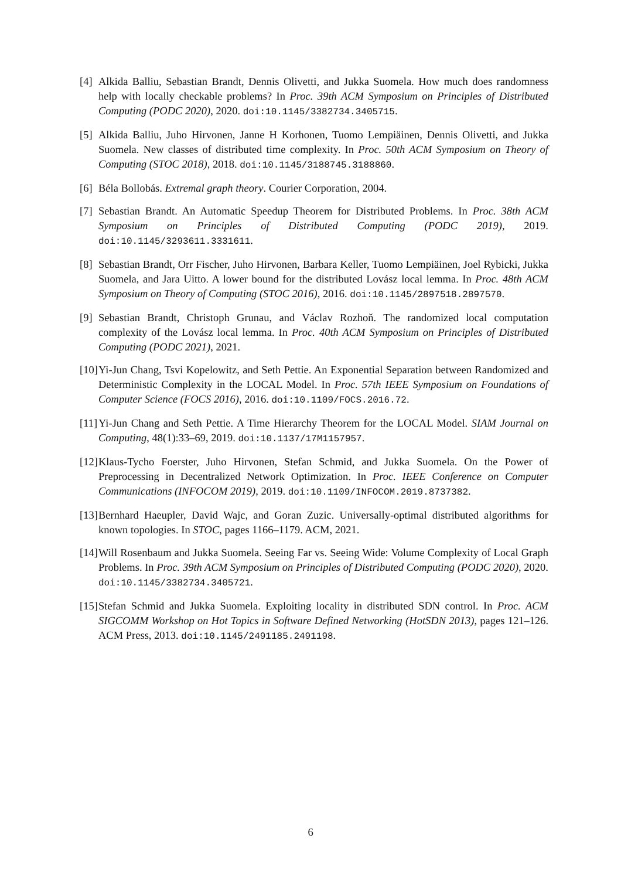[4] Alkida Balliu, Sebastian Brandt, Dennis Olivetti, and Jukka Suomela. How much does randomness help with locally checkable problems? In Proc. 39th ACM Symposium on Principles of Distributed Computing (PODC 2020), 2020. doi:10.1145/3382734.3405715.
[5] Alkida Balliu, Juho Hirvonen, Janne H Korhonen, Tuomo Lempiäinen, Dennis Olivetti, and Jukka Suomela. New classes of distributed time complexity. In Proc. 50th ACM Symposium on Theory of Computing (STOC 2018), 2018. doi:10.1145/3188745.3188860.
[6] Béla Bollobás. Extremal graph theory. Courier Corporation, 2004.
[7] Sebastian Brandt. An Automatic Speedup Theorem for Distributed Problems. In Proc. 38th ACM Symposium on Principles of Distributed Computing (PODC 2019), 2019. doi:10.1145/3293611.3331611.
[8] Sebastian Brandt, Orr Fischer, Juho Hirvonen, Barbara Keller, Tuomo Lempiäinen, Joel Rybicki, Jukka Suomela, and Jara Uitto. A lower bound for the distributed Lovász local lemma. In Proc. 48th ACM Symposium on Theory of Computing (STOC 2016), 2016. doi:10.1145/2897518.2897570.
[9] Sebastian Brandt, Christoph Grunau, and Václav Rozhoň. The randomized local computation complexity of the Lovász local lemma. In Proc. 40th ACM Symposium on Principles of Distributed Computing (PODC 2021), 2021.
[10] Yi-Jun Chang, Tsvi Kopelowitz, and Seth Pettie. An Exponential Separation between Randomized and Deterministic Complexity in the LOCAL Model. In Proc. 57th IEEE Symposium on Foundations of Computer Science (FOCS 2016), 2016. doi:10.1109/FOCS.2016.72.
[11] Yi-Jun Chang and Seth Pettie. A Time Hierarchy Theorem for the LOCAL Model. SIAM Journal on Computing, 48(1):33–69, 2019. doi:10.1137/17M1157957.
[12] Klaus-Tycho Foerster, Juho Hirvonen, Stefan Schmid, and Jukka Suomela. On the Power of Preprocessing in Decentralized Network Optimization. In Proc. IEEE Conference on Computer Communications (INFOCOM 2019), 2019. doi:10.1109/INFOCOM.2019.8737382.
[13] Bernhard Haeupler, David Wajc, and Goran Zuzic. Universally-optimal distributed algorithms for known topologies. In STOC, pages 1166–1179. ACM, 2021.
[14] Will Rosenbaum and Jukka Suomela. Seeing Far vs. Seeing Wide: Volume Complexity of Local Graph Problems. In Proc. 39th ACM Symposium on Principles of Distributed Computing (PODC 2020), 2020. doi:10.1145/3382734.3405721.
[15] Stefan Schmid and Jukka Suomela. Exploiting locality in distributed SDN control. In Proc. ACM SIGCOMM Workshop on Hot Topics in Software Defined Networking (HotSDN 2013), pages 121–126. ACM Press, 2013. doi:10.1145/2491185.2491198.
6